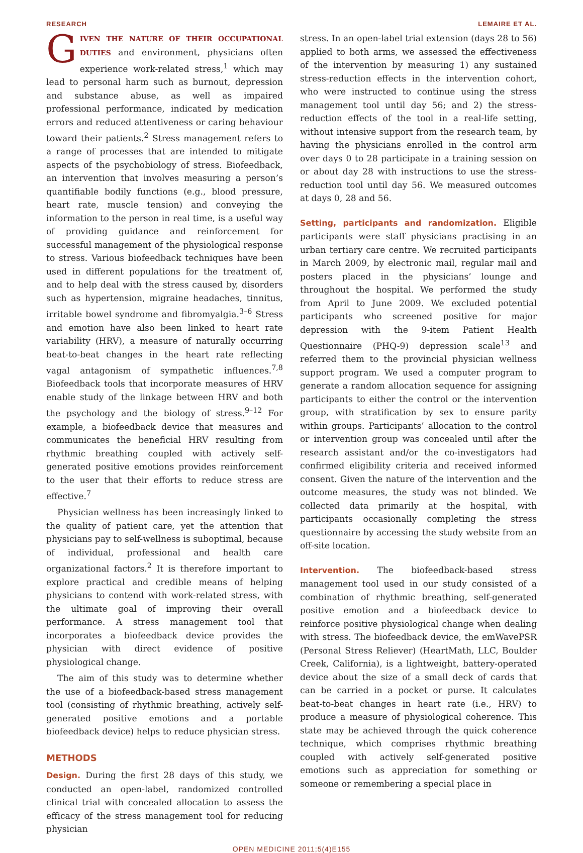RESEARCH LEMAIRE ET AL.
GIVEN THE NATURE OF THEIR OCCUPATIONAL DUTIES and environment, physicians often experience work-related stress,<sup>1</sup> which may lead to personal harm such as burnout, depression and substance abuse, as well as impaired professional performance, indicated by medication errors and reduced attentiveness or caring behaviour toward their patients.<sup>2</sup> Stress management refers to a range of processes that are intended to mitigate aspects of the psychobiology of stress. Biofeedback, an intervention that involves measuring a person’s quantifiable bodily functions (e.g., blood pressure, heart rate, muscle tension) and conveying the information to the person in real time, is a useful way of providing guidance and reinforcement for successful management of the physiological response to stress. Various biofeedback techniques have been used in different populations for the treatment of, and to help deal with the stress caused by, disorders such as hypertension, migraine headaches, tinnitus, irritable bowel syndrome and fibromyalgia.<sup>3–6</sup> Stress and emotion have also been linked to heart rate variability (HRV), a measure of naturally occurring beat-to-beat changes in the heart rate reflecting vagal antagonism of sympathetic influences.<sup>7,8</sup> Biofeedback tools that incorporate measures of HRV enable study of the linkage between HRV and both the psychology and the biology of stress.<sup>9–12</sup> For example, a biofeedback device that measures and communicates the beneficial HRV resulting from rhythmic breathing coupled with actively self-generated positive emotions provides reinforcement to the user that their efforts to reduce stress are effective.<sup>7</sup>
Physician wellness has been increasingly linked to the quality of patient care, yet the attention that physicians pay to self-wellness is suboptimal, because of individual, professional and health care organizational factors.<sup>2</sup> It is therefore important to explore practical and credible means of helping physicians to contend with work-related stress, with the ultimate goal of improving their overall performance. A stress management tool that incorporates a biofeedback device provides the physician with direct evidence of positive physiological change.
The aim of this study was to determine whether the use of a biofeedback-based stress management tool (consisting of rhythmic breathing, actively self-generated positive emotions and a portable biofeedback device) helps to reduce physician stress.
METHODS
Design. During the first 28 days of this study, we conducted an open-label, randomized controlled clinical trial with concealed allocation to assess the efficacy of the stress management tool for reducing physician
stress. In an open-label trial extension (days 28 to 56) applied to both arms, we assessed the effectiveness of the intervention by measuring 1) any sustained stress-reduction effects in the intervention cohort, who were instructed to continue using the stress management tool until day 56; and 2) the stress-reduction effects of the tool in a real-life setting, without intensive support from the research team, by having the physicians enrolled in the control arm over days 0 to 28 participate in a training session on or about day 28 with instructions to use the stress-reduction tool until day 56. We measured outcomes at days 0, 28 and 56.
Setting, participants and randomization. Eligible participants were staff physicians practising in an urban tertiary care centre. We recruited participants in March 2009, by electronic mail, regular mail and posters placed in the physicians’ lounge and throughout the hospital. We performed the study from April to June 2009. We excluded potential participants who screened positive for major depression with the 9-item Patient Health Questionnaire (PHQ-9) depression scale<sup>13</sup> and referred them to the provincial physician wellness support program. We used a computer program to generate a random allocation sequence for assigning participants to either the control or the intervention group, with stratification by sex to ensure parity within groups. Participants’ allocation to the control or intervention group was concealed until after the research assistant and/or the co-investigators had confirmed eligibility criteria and received informed consent. Given the nature of the intervention and the outcome measures, the study was not blinded. We collected data primarily at the hospital, with participants occasionally completing the stress questionnaire by accessing the study website from an off-site location.
Intervention. The biofeedback-based stress management tool used in our study consisted of a combination of rhythmic breathing, self-generated positive emotion and a biofeedback device to reinforce positive physiological change when dealing with stress. The biofeedback device, the emWavePSR (Personal Stress Reliever) (HeartMath, LLC, Boulder Creek, California), is a lightweight, battery-operated device about the size of a small deck of cards that can be carried in a pocket or purse. It calculates beat-to-beat changes in heart rate (i.e., HRV) to produce a measure of physiological coherence. This state may be achieved through the quick coherence technique, which comprises rhythmic breathing coupled with actively self-generated positive emotions such as appreciation for something or someone or remembering a special place in
OPEN MEDICINE 2011;5(4)E155